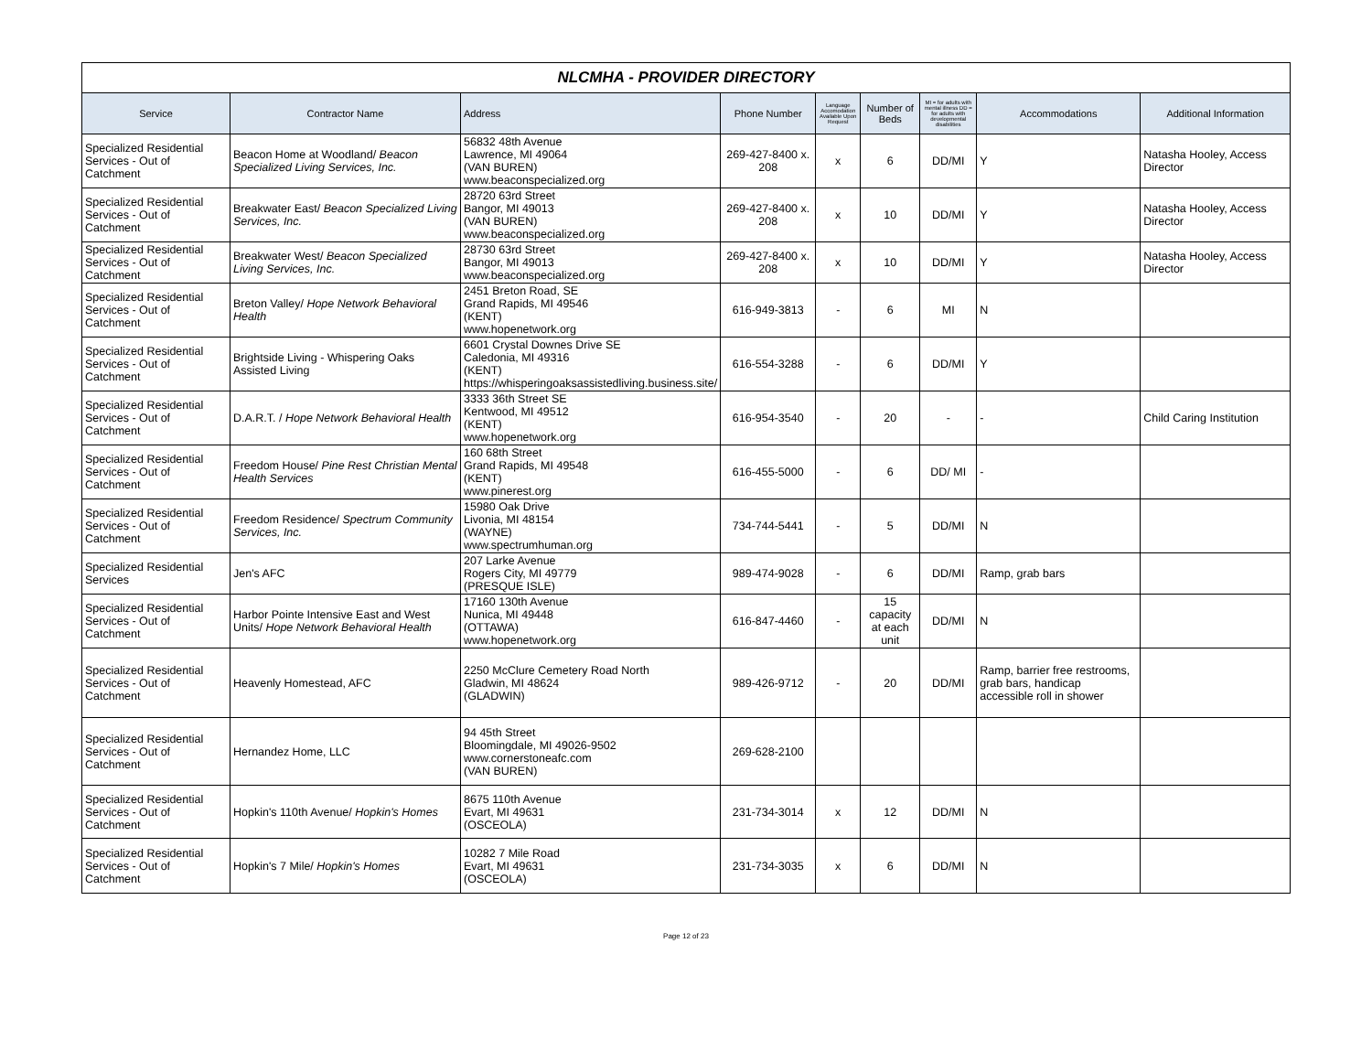| NLCMHA - PROVIDER DIRECTORY | | | | | | | | |
| Service | Contractor Name | Address | Phone Number | Language Accomodation Available Upon Request | Number of Beds | MI = for adults with mental illness DD = for adults with developmental disabilities | Accommodations | Additional Information |
| Specialized Residential Services - Out of Catchment | Beacon Home at Woodland/ Beacon Specialized Living Services, Inc. | 56832 48th Avenue Lawrence, MI 49064 (VAN BUREN) www.beaconspecialized.org | 269-427-8400 x. 208 | x | 6 | DD/MI | Y | Natasha Hooley, Access Director |
| Specialized Residential Services - Out of Catchment | Breakwater East/ Beacon Specialized Living Services, Inc. | 28720 63rd Street Bangor, MI 49013 (VAN BUREN) www.beaconspecialized.org | 269-427-8400 x. 208 | x | 10 | DD/MI | Y | Natasha Hooley, Access Director |
| Specialized Residential Services - Out of Catchment | Breakwater West/ Beacon Specialized Living Services, Inc. | 28730 63rd Street Bangor, MI 49013 www.beaconspecialized.org | 269-427-8400 x. 208 | x | 10 | DD/MI | Y | Natasha Hooley, Access Director |
| Specialized Residential Services - Out of Catchment | Breton Valley/ Hope Network Behavioral Health | 2451 Breton Road, SE Grand Rapids, MI 49546 (KENT) www.hopenetwork.org | 616-949-3813 | - | 6 | MI | N | |
| Specialized Residential Services - Out of Catchment | Brightside Living - Whispering Oaks Assisted Living | 6601 Crystal Downes Drive SE Caledonia, MI 49316 (KENT) https://whisperingoaksassistedliving.business.site/ | 616-554-3288 | - | 6 | DD/MI | Y | |
| Specialized Residential Services - Out of Catchment | D.A.R.T. / Hope Network Behavioral Health | 3333 36th Street SE Kentwood, MI 49512 (KENT) www.hopenetwork.org | 616-954-3540 | - | 20 | - | - | Child Caring Institution |
| Specialized Residential Services - Out of Catchment | Freedom House/ Pine Rest Christian Mental Health Services | 160 68th Street Grand Rapids, MI 49548 (KENT) www.pinerest.org | 616-455-5000 | - | 6 | DD/ MI | - | |
| Specialized Residential Services - Out of Catchment | Freedom Residence/ Spectrum Community Services, Inc. | 15980 Oak Drive Livonia, MI 48154 (WAYNE) www.spectrumhuman.org | 734-744-5441 | - | 5 | DD/MI | N | |
| Specialized Residential Services | Jen's AFC | 207 Larke Avenue Rogers City, MI 49779 (PRESQUE ISLE) | 989-474-9028 | - | 6 | DD/MI | Ramp, grab bars | |
| Specialized Residential Services - Out of Catchment | Harbor Pointe Intensive East and West Units/ Hope Network Behavioral Health | 17160 130th Avenue Nunica, MI 49448 (OTTAWA) www.hopenetwork.org | 616-847-4460 | - | 15 capacity at each unit | DD/MI | N | |
| Specialized Residential Services - Out of Catchment | Heavenly Homestead, AFC | 2250 McClure Cemetery Road North Gladwin, MI 48624 (GLADWIN) | 989-426-9712 | - | 20 | DD/MI | Ramp, barrier free restrooms, grab bars, handicap accessible roll in shower | |
| Specialized Residential Services - Out of Catchment | Hernandez Home, LLC | 94 45th Street Bloomingdale, MI 49026-9502 www.cornerstoneafc.com (VAN BUREN) | 269-628-2100 | | | | | |
| Specialized Residential Services - Out of Catchment | Hopkin's 110th Avenue/ Hopkin's Homes | 8675 110th Avenue Evart, MI 49631 (OSCEOLA) | 231-734-3014 | x | 12 | DD/MI | N | |
| Specialized Residential Services - Out of Catchment | Hopkin's 7 Mile/ Hopkin's Homes | 10282 7 Mile Road Evart, MI 49631 (OSCEOLA) | 231-734-3035 | x | 6 | DD/MI | N | |
Page 12 of 23